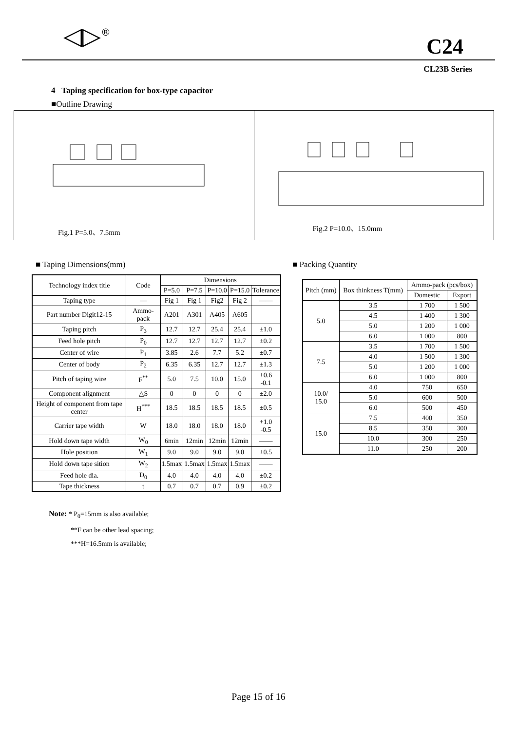◁▷<sup>®</sup> C24
CL23B Series
4 Taping specification for box-type capacitor
■Outline Drawing
Fig.1 P=5.0、7.5mm
Fig.2 P=10.0、15.0mm
■ Taping Dimensions(mm)
| Technology index title | Code | Dimensions | | | | |
| --- | --- | --- | --- | --- | --- | --- |
| | | P=5.0 | P=7.5 | P=10.0 | P=15.0 | Tolerance |
| Taping type | — | Fig 1 | Fig 1 | Fig2 | Fig 2 | —— |
| Part number Digit12-15 | Ammo-pack | A201 | A301 | A405 | A605 | |
| Taping pitch | P<sub>3</sub> | 12.7 | 12.7 | 25.4 | 25.4 | ±1.0 |
| Feed hole pitch | P<sub>0</sub> | 12.7 | 12.7 | 12.7 | 12.7 | ±0.2 |
| Center of wire | P<sub>1</sub> | 3.85 | 2.6 | 7.7 | 5.2 | ±0.7 |
| Center of body | P<sub>2</sub> | 6.35 | 6.35 | 12.7 | 12.7 | ±1.3 |
| Pitch of taping wire | F<sup>**</sup> | 5.0 | 7.5 | 10.0 | 15.0 | +0.6 -0.1 |
| Component alignment | △S | 0 | 0 | 0 | 0 | ±2.0 |
| Height of component from tape center | H<sup>***</sup> | 18.5 | 18.5 | 18.5 | 18.5 | ±0.5 |
| Carrier tape width | W | 18.0 | 18.0 | 18.0 | 18.0 | +1.0 -0.5 |
| Hold down tape width | W<sub>0</sub> | 6min | 12min | 12min | 12min | —— |
| Hole position | W<sub>1</sub> | 9.0 | 9.0 | 9.0 | 9.0 | ±0.5 |
| Hold down tape sition | W<sub>2</sub> | 1.5max | 1.5max | 1.5max | 1.5max | —— |
| Feed hole dia. | D<sub>0</sub> | 4.0 | 4.0 | 4.0 | 4.0 | ±0.2 |
| Tape thickness | t | 0.7 | 0.7 | 0.7 | 0.9 | ±0.2 |
■ Packing Quantity
| Pitch (mm) | Box thinkness T(mm) | Ammo-pack (pcs/box) | |
| --- | --- | --- | --- |
| | | Domestic | Export |
| 5.0 | 3.5 | 1 700 | 1 500 |
| | 4.5 | 1 400 | 1 300 |
| | 5.0 | 1 200 | 1 000 |
| | 6.0 | 1 000 | 800 |
| 7.5 | 3.5 | 1 700 | 1 500 |
| | 4.0 | 1 500 | 1 300 |
| | 5.0 | 1 200 | 1 000 |
| | 6.0 | 1 000 | 800 |
| 10.0/ 15.0 | 4.0 | 750 | 650 |
| | 5.0 | 600 | 500 |
| | 6.0 | 500 | 450 |
| 15.0 | 7.5 | 400 | 350 |
| | 8.5 | 350 | 300 |
| | 10.0 | 300 | 250 |
| | 11.0 | 250 | 200 |
Note: * P<sub>0</sub>=15mm is also available;
**F can be other lead spacing;
***H=16.5mm is available;
Page 15 of 16